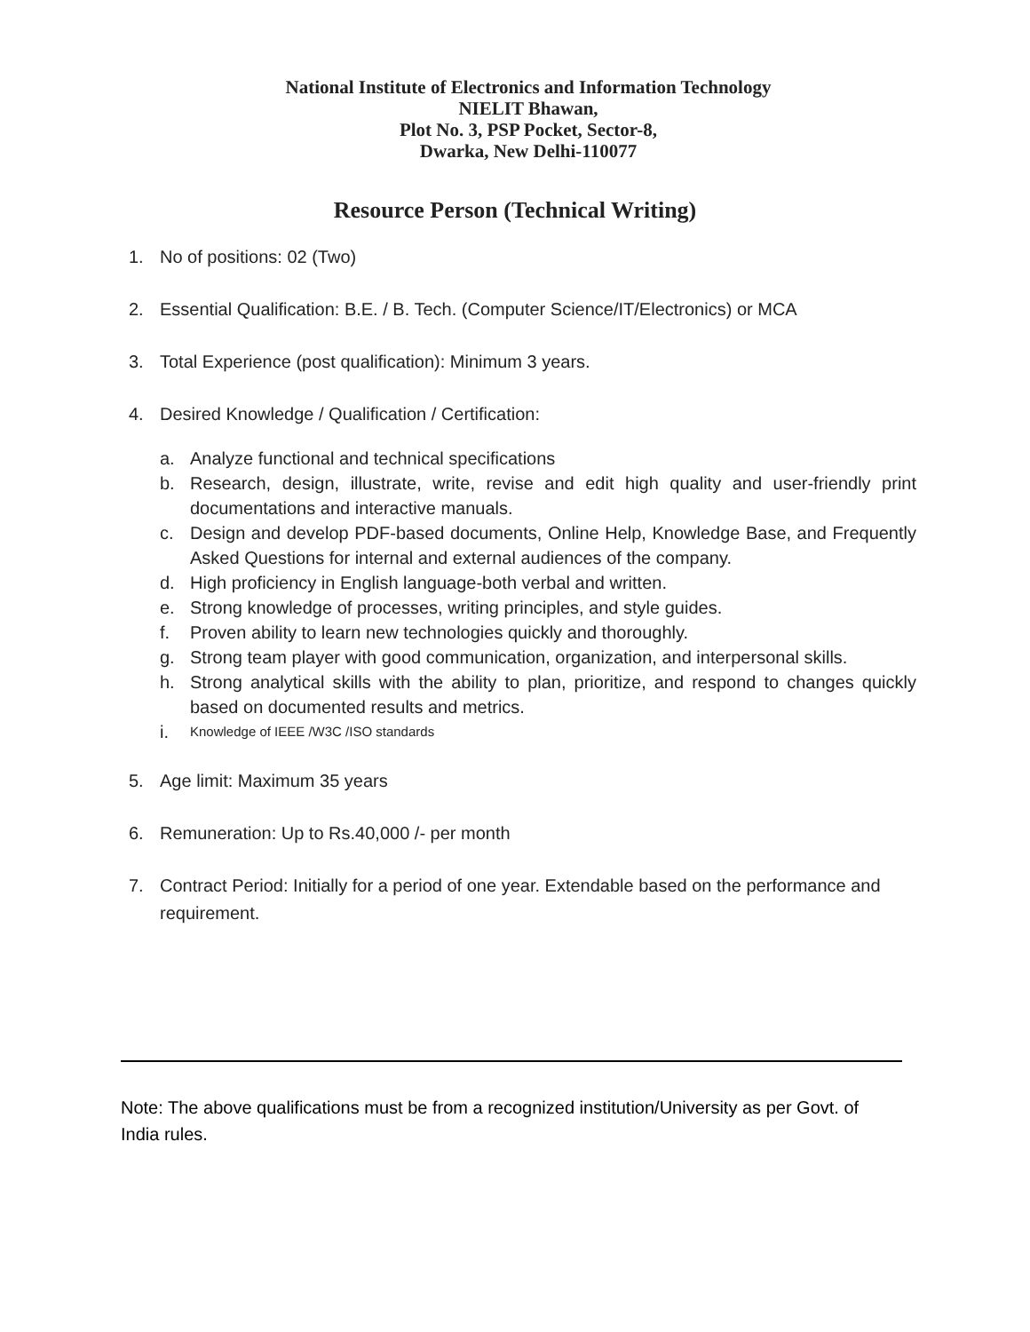National Institute of Electronics and Information Technology
NIELIT Bhawan,
Plot No. 3, PSP Pocket, Sector-8,
Dwarka, New Delhi-110077
Resource Person (Technical Writing)
1. No of positions: 02 (Two)
2. Essential Qualification: B.E. / B. Tech. (Computer Science/IT/Electronics) or MCA
3. Total Experience (post qualification): Minimum 3 years.
4. Desired Knowledge / Qualification / Certification:
a. Analyze functional and technical specifications
b. Research, design, illustrate, write, revise and edit high quality and user-friendly print documentations and interactive manuals.
c. Design and develop PDF-based documents, Online Help, Knowledge Base, and Frequently Asked Questions for internal and external audiences of the company.
d. High proficiency in English language-both verbal and written.
e. Strong knowledge of processes, writing principles, and style guides.
f. Proven ability to learn new technologies quickly and thoroughly.
g. Strong team player with good communication, organization, and interpersonal skills.
h. Strong analytical skills with the ability to plan, prioritize, and respond to changes quickly based on documented results and metrics.
i. Knowledge of IEEE /W3C /ISO standards
5. Age limit: Maximum 35 years
6. Remuneration: Up to Rs.40,000 /- per month
7. Contract Period: Initially for a period of one year. Extendable based on the performance and requirement.
Note: The above qualifications must be from a recognized institution/University as per Govt. of India rules.